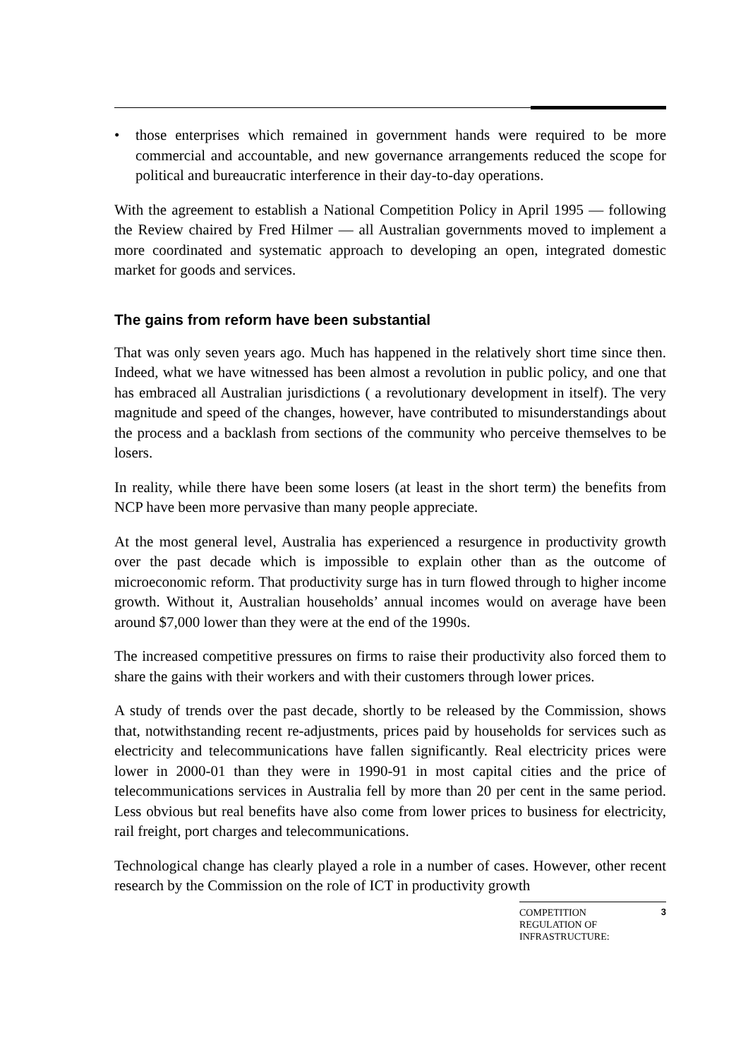• those enterprises which remained in government hands were required to be more commercial and accountable, and new governance arrangements reduced the scope for political and bureaucratic interference in their day-to-day operations.
With the agreement to establish a National Competition Policy in April 1995 — following the Review chaired by Fred Hilmer — all Australian governments moved to implement a more coordinated and systematic approach to developing an open, integrated domestic market for goods and services.
The gains from reform have been substantial
That was only seven years ago. Much has happened in the relatively short time since then. Indeed, what we have witnessed has been almost a revolution in public policy, and one that has embraced all Australian jurisdictions ( a revolutionary development in itself). The very magnitude and speed of the changes, however, have contributed to misunderstandings about the process and a backlash from sections of the community who perceive themselves to be losers.
In reality, while there have been some losers (at least in the short term) the benefits from NCP have been more pervasive than many people appreciate.
At the most general level, Australia has experienced a resurgence in productivity growth over the past decade which is impossible to explain other than as the outcome of microeconomic reform. That productivity surge has in turn flowed through to higher income growth. Without it, Australian households’ annual incomes would on average have been around $7,000 lower than they were at the end of the 1990s.
The increased competitive pressures on firms to raise their productivity also forced them to share the gains with their workers and with their customers through lower prices.
A study of trends over the past decade, shortly to be released by the Commission, shows that, notwithstanding recent re-adjustments, prices paid by households for services such as electricity and telecommunications have fallen significantly. Real electricity prices were lower in 2000-01 than they were in 1990-91 in most capital cities and the price of telecommunications services in Australia fell by more than 20 per cent in the same period. Less obvious but real benefits have also come from lower prices to business for electricity, rail freight, port charges and telecommunications.
Technological change has clearly played a role in a number of cases. However, other recent research by the Commission on the role of ICT in productivity growth
COMPETITION
REGULATION OF
INFRASTRUCTURE:
3